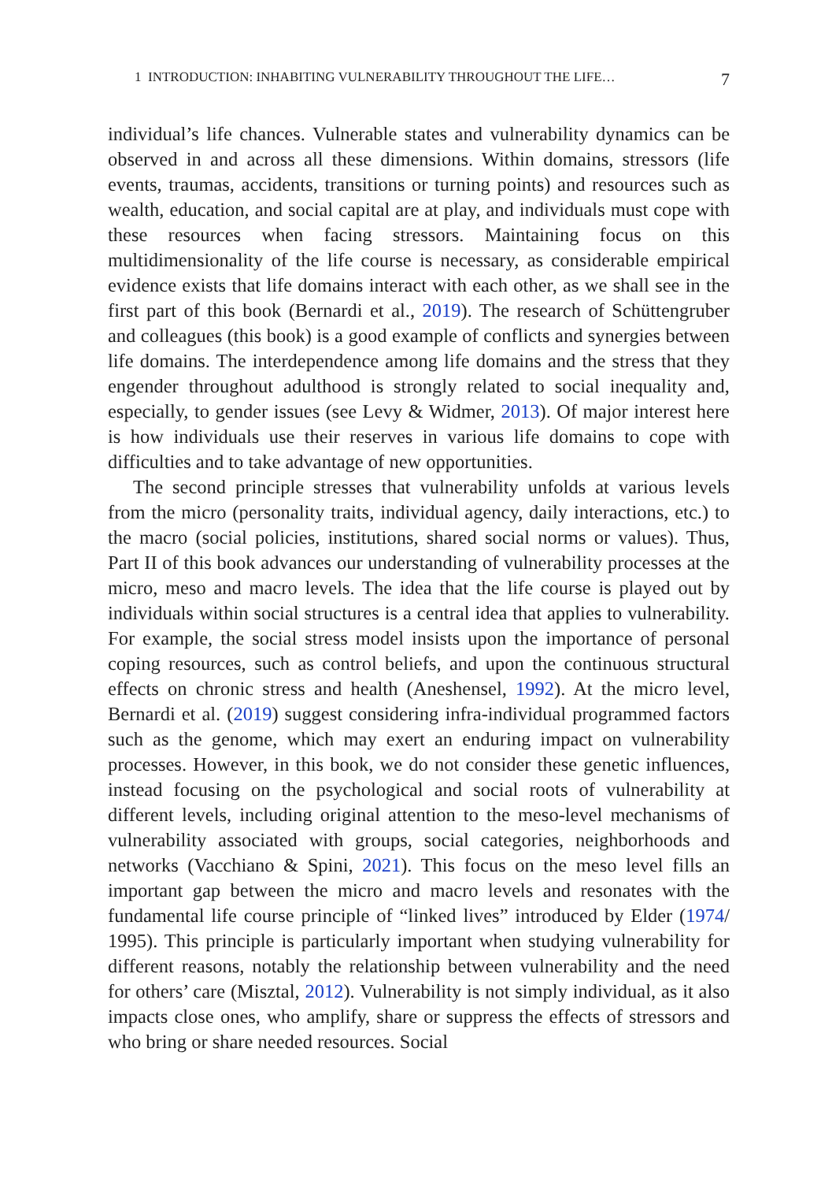1 INTRODUCTION: INHABITING VULNERABILITY THROUGHOUT THE LIFE… 7
individual’s life chances. Vulnerable states and vulnerability dynamics can be observed in and across all these dimensions. Within domains, stressors (life events, traumas, accidents, transitions or turning points) and resources such as wealth, education, and social capital are at play, and individuals must cope with these resources when facing stressors. Maintaining focus on this multidimensionality of the life course is necessary, as considerable empirical evidence exists that life domains interact with each other, as we shall see in the first part of this book (Bernardi et al., 2019). The research of Schüttengruber and colleagues (this book) is a good example of conflicts and synergies between life domains. The interdependence among life domains and the stress that they engender throughout adulthood is strongly related to social inequality and, especially, to gender issues (see Levy & Widmer, 2013). Of major interest here is how individuals use their reserves in various life domains to cope with difficulties and to take advantage of new opportunities.
The second principle stresses that vulnerability unfolds at various levels from the micro (personality traits, individual agency, daily interactions, etc.) to the macro (social policies, institutions, shared social norms or values). Thus, Part II of this book advances our understanding of vulnerability processes at the micro, meso and macro levels. The idea that the life course is played out by individuals within social structures is a central idea that applies to vulnerability. For example, the social stress model insists upon the importance of personal coping resources, such as control beliefs, and upon the continuous structural effects on chronic stress and health (Aneshensel, 1992). At the micro level, Bernardi et al. (2019) suggest considering infra-individual programmed factors such as the genome, which may exert an enduring impact on vulnerability processes. However, in this book, we do not consider these genetic influences, instead focusing on the psychological and social roots of vulnerability at different levels, including original attention to the meso-level mechanisms of vulnerability associated with groups, social categories, neighborhoods and networks (Vacchiano & Spini, 2021). This focus on the meso level fills an important gap between the micro and macro levels and resonates with the fundamental life course principle of “linked lives” introduced by Elder (1974/ 1995). This principle is particularly important when studying vulnerability for different reasons, notably the relationship between vulnerability and the need for others’ care (Misztal, 2012). Vulnerability is not simply individual, as it also impacts close ones, who amplify, share or suppress the effects of stressors and who bring or share needed resources. Social